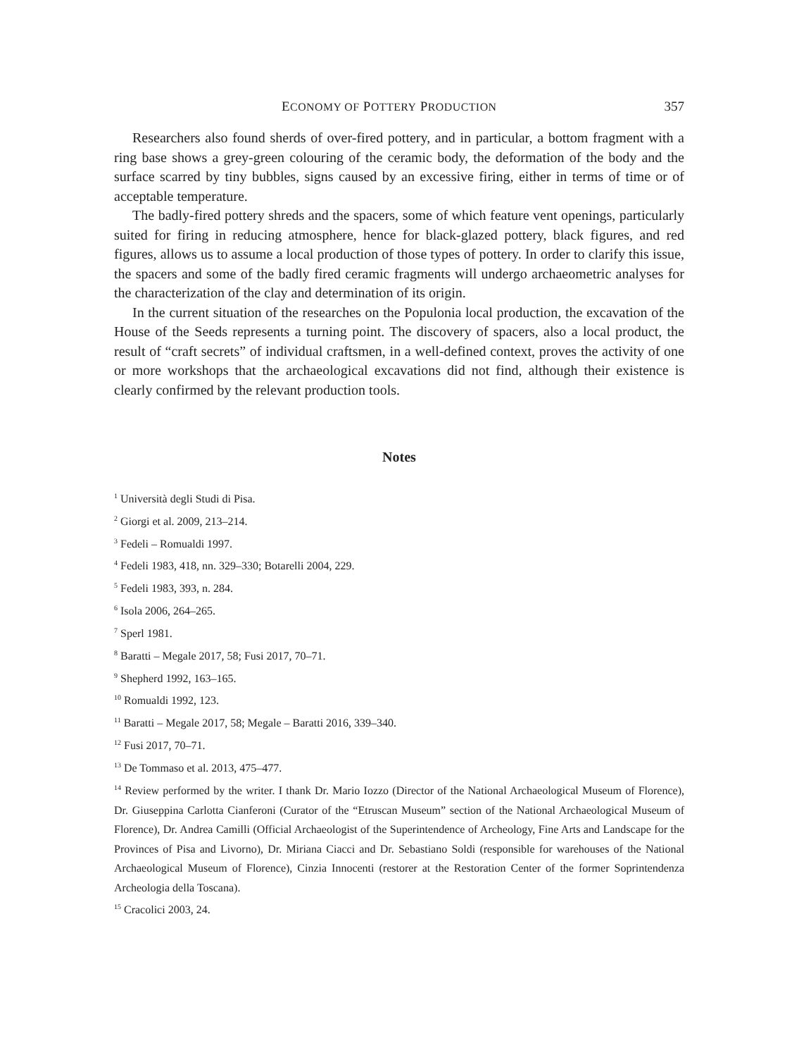ECONOMY OF POTTERY PRODUCTION 357
Researchers also found sherds of over-fired pottery, and in particular, a bottom fragment with a ring base shows a grey-green colouring of the ceramic body, the deformation of the body and the surface scarred by tiny bubbles, signs caused by an excessive firing, either in terms of time or of acceptable temperature.
The badly-fired pottery shreds and the spacers, some of which feature vent openings, particularly suited for firing in reducing atmosphere, hence for black-glazed pottery, black figures, and red figures, allows us to assume a local production of those types of pottery. In order to clarify this issue, the spacers and some of the badly fired ceramic fragments will undergo archaeometric analyses for the characterization of the clay and determination of its origin.
In the current situation of the researches on the Populonia local production, the excavation of the House of the Seeds represents a turning point. The discovery of spacers, also a local product, the result of “craft secrets” of individual craftsmen, in a well-defined context, proves the activity of one or more workshops that the archaeological excavations did not find, although their existence is clearly confirmed by the relevant production tools.
Notes
<sup>1</sup> Università degli Studi di Pisa.
<sup>2</sup> Giorgi et al. 2009, 213–214.
<sup>3</sup> Fedeli – Romualdi 1997.
<sup>4</sup> Fedeli 1983, 418, nn. 329–330; Botarelli 2004, 229.
<sup>5</sup> Fedeli 1983, 393, n. 284.
<sup>6</sup> Isola 2006, 264–265.
<sup>7</sup> Sperl 1981.
<sup>8</sup> Baratti – Megale 2017, 58; Fusi 2017, 70–71.
<sup>9</sup> Shepherd 1992, 163–165.
<sup>10</sup> Romualdi 1992, 123.
<sup>11</sup> Baratti – Megale 2017, 58; Megale – Baratti 2016, 339–340.
<sup>12</sup> Fusi 2017, 70–71.
<sup>13</sup> De Tommaso et al. 2013, 475–477.
<sup>14</sup> Review performed by the writer. I thank Dr. Mario Iozzo (Director of the National Archaeological Museum of Florence), Dr. Giuseppina Carlotta Cianferoni (Curator of the “Etruscan Museum” section of the National Archaeological Museum of Florence), Dr. Andrea Camilli (Official Archaeologist of the Superintendence of Archeology, Fine Arts and Landscape for the Provinces of Pisa and Livorno), Dr. Miriana Ciacci and Dr. Sebastiano Soldi (responsible for warehouses of the National Archaeological Museum of Florence), Cinzia Innocenti (restorer at the Restoration Center of the former Soprintendenza Archeologia della Toscana).
<sup>15</sup> Cracolici 2003, 24.